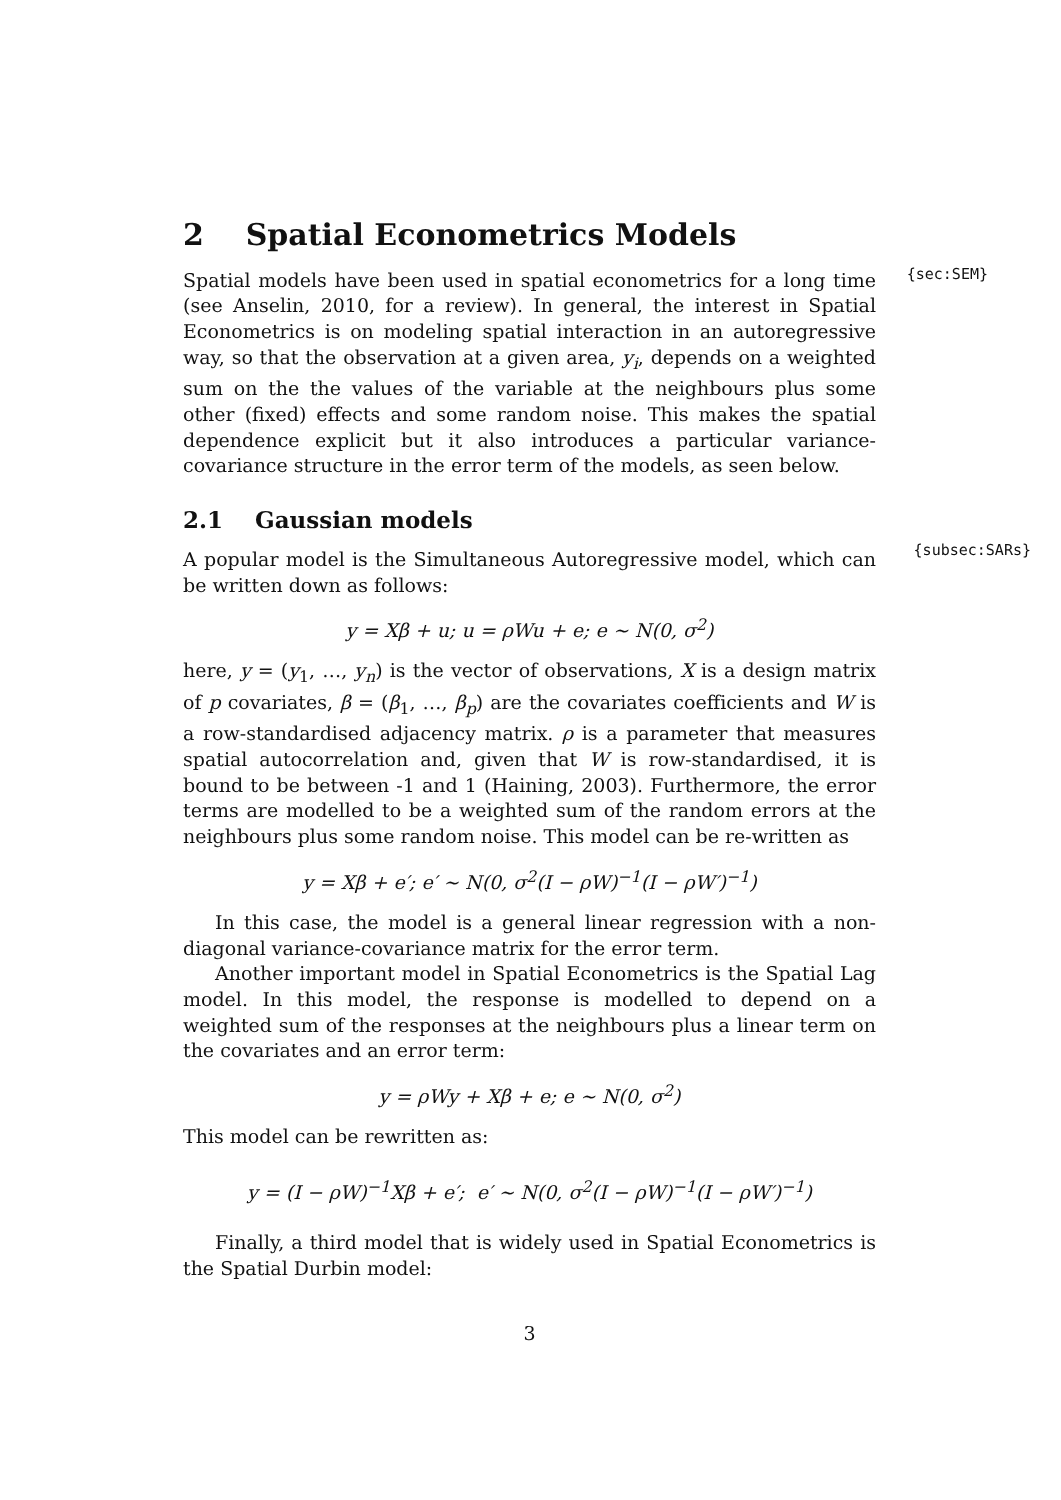2 Spatial Econometrics Models
{sec:SEM}
Spatial models have been used in spatial econometrics for a long time (see Anselin, 2010, for a review). In general, the interest in Spatial Econometrics is on modeling spatial interaction in an autoregressive way, so that the observation at a given area, y<sub>i</sub>, depends on a weighted sum on the the values of the variable at the neighbours plus some other (fixed) effects and some random noise. This makes the spatial dependence explicit but it also introduces a particular variance-covariance structure in the error term of the models, as seen below.
2.1 Gaussian models
{subsec:SARs}
A popular model is the Simultaneous Autoregressive model, which can be written down as follows:
y = Xβ + u; u = ρWu + e; e ∼ N(0, σ<sup>2</sup>)
here, y = (y<sub>1</sub>, …, y<sub>n</sub>) is the vector of observations, X is a design matrix of p covariates, β = (β<sub>1</sub>, …, β<sub>p</sub>) are the covariates coefficients and W is a row-standardised adjacency matrix. ρ is a parameter that measures spatial autocorrelation and, given that W is row-standardised, it is bound to be between -1 and 1 (Haining, 2003). Furthermore, the error terms are modelled to be a weighted sum of the random errors at the neighbours plus some random noise. This model can be re-written as
y = Xβ + e′; e′ ∼ N(0, σ<sup>2</sup>(I − ρW)<sup>−1</sup>(I − ρW′)<sup>−1</sup>)
In this case, the model is a general linear regression with a non-diagonal variance-covariance matrix for the error term.
Another important model in Spatial Econometrics is the Spatial Lag model. In this model, the response is modelled to depend on a weighted sum of the responses at the neighbours plus a linear term on the covariates and an error term:
y = ρWy + Xβ + e; e ∼ N(0, σ<sup>2</sup>)
This model can be rewritten as:
y = (I − ρW)<sup>−1</sup>Xβ + e′; e′ ∼ N(0, σ<sup>2</sup>(I − ρW)<sup>−1</sup>(I − ρW′)<sup>−1</sup>)
Finally, a third model that is widely used in Spatial Econometrics is the Spatial Durbin model:
3